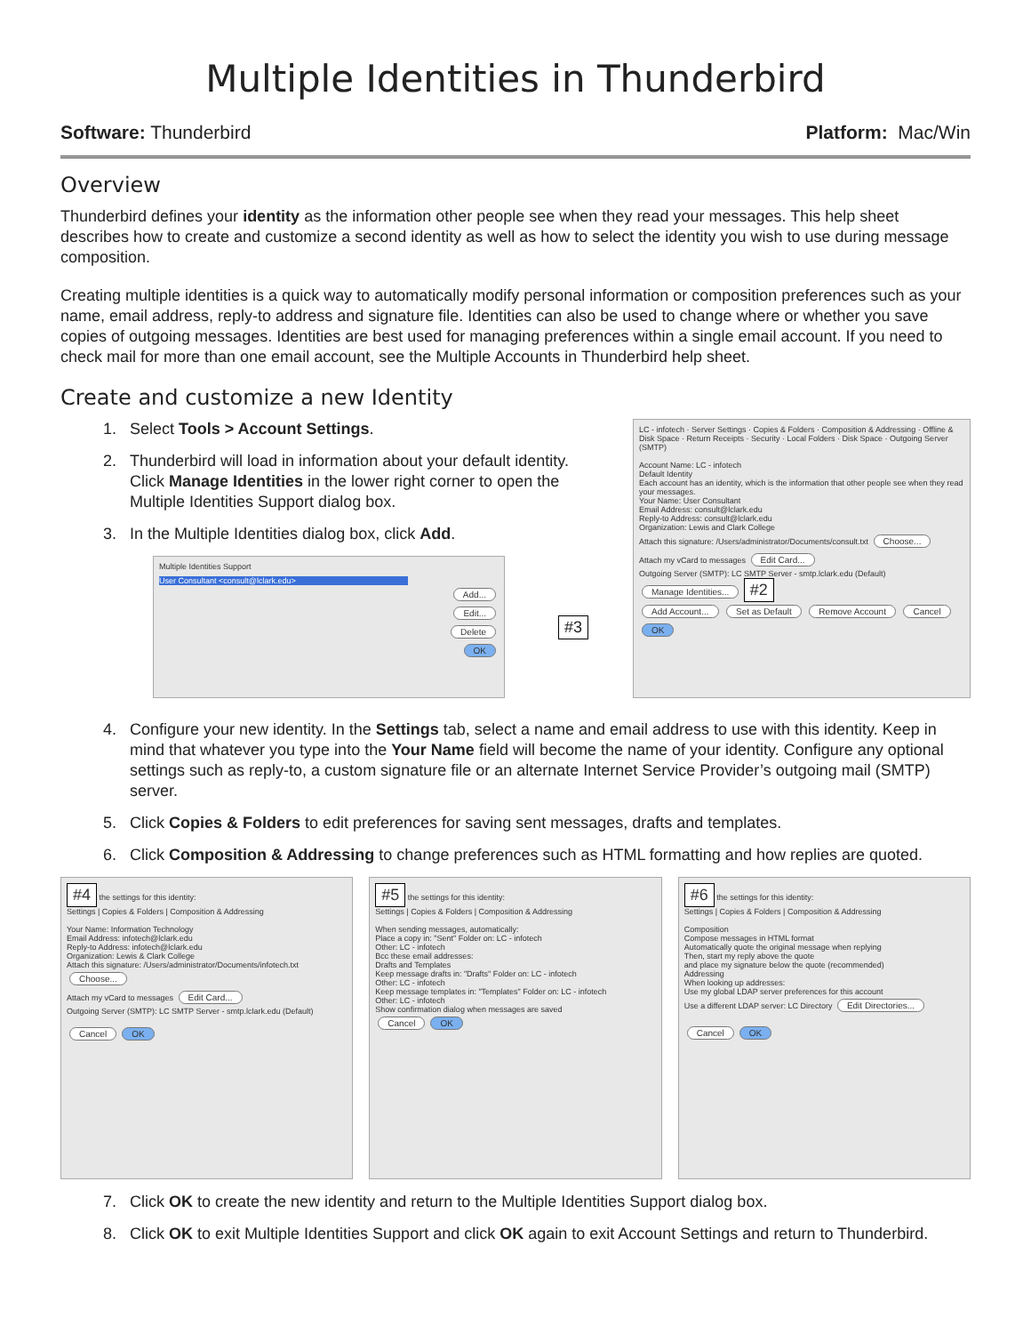Multiple Identities in Thunderbird
Software: Thunderbird Platform: Mac/Win
Overview
Thunderbird defines your identity as the information other people see when they read your messages. This help sheet describes how to create and customize a second identity as well as how to select the identity you wish to use during message composition.
Creating multiple identities is a quick way to automatically modify personal information or composition preferences such as your name, email address, reply-to address and signature file. Identities can also be used to change where or whether you save copies of outgoing messages. Identities are best used for managing preferences within a single email account. If you need to check mail for more than one email account, see the Multiple Accounts in Thunderbird help sheet.
Create and customize a new Identity
1. Select Tools > Account Settings.
2. Thunderbird will load in information about your default identity. Click Manage Identities in the lower right corner to open the Multiple Identities Support dialog box.
3. In the Multiple Identities dialog box, click Add.
Multiple Identities Support
User Consultant <consult@lclark.edu>
Add...
Edit...
Delete
OK
#3
LC - infotech · Server Settings · Copies & Folders · Composition & Addressing · Offline & Disk Space · Return Receipts · Security · Local Folders · Disk Space · Outgoing Server (SMTP)
Account Name: LC - infotech
Default Identity
Each account has an identity, which is the information that other people see when they read your messages.
Your Name: User Consultant
Email Address: consult@lclark.edu
Reply-to Address: consult@lclark.edu
Organization: Lewis and Clark College
Attach this signature: /Users/administrator/Documents/consult.txt Choose...
Attach my vCard to messages Edit Card...
Outgoing Server (SMTP): LC SMTP Server - smtp.lclark.edu (Default)
Manage Identities... #2
Add Account... Set as Default Remove Account Cancel OK
4. Configure your new identity. In the Settings tab, select a name and email address to use with this identity. Keep in mind that whatever you type into the Your Name field will become the name of your identity. Configure any optional settings such as reply-to, a custom signature file or an alternate Internet Service Provider’s outgoing mail (SMTP) server.
5. Click Copies & Folders to edit preferences for saving sent messages, drafts and templates.
6. Click Composition & Addressing to change preferences such as HTML formatting and how replies are quoted.
#4 the settings for this identity:
Settings | Copies & Folders | Composition & Addressing
Your Name: Information Technology
Email Address: infotech@lclark.edu
Reply-to Address: infotech@lclark.edu
Organization: Lewis & Clark College
Attach this signature: /Users/administrator/Documents/infotech.txt Choose...
Attach my vCard to messages Edit Card...
Outgoing Server (SMTP): LC SMTP Server - smtp.lclark.edu (Default)
Cancel OK
#5 the settings for this identity:
Settings | Copies & Folders | Composition & Addressing
When sending messages, automatically:
Place a copy in: "Sent" Folder on: LC - infotech
Other: LC - infotech
Bcc these email addresses:
Drafts and Templates
Keep message drafts in: "Drafts" Folder on: LC - infotech
Other: LC - infotech
Keep message templates in: "Templates" Folder on: LC - infotech
Other: LC - infotech
Show confirmation dialog when messages are saved
Cancel OK
#6 the settings for this identity:
Settings | Copies & Folders | Composition & Addressing
Composition
Compose messages in HTML format
Automatically quote the original message when replying
Then, start my reply above the quote
and place my signature below the quote (recommended)
Addressing
When looking up addresses:
Use my global LDAP server preferences for this account
Use a different LDAP server: LC Directory Edit Directories...
Cancel OK
7. Click OK to create the new identity and return to the Multiple Identities Support dialog box.
8. Click OK to exit Multiple Identities Support and click OK again to exit Account Settings and return to Thunderbird.